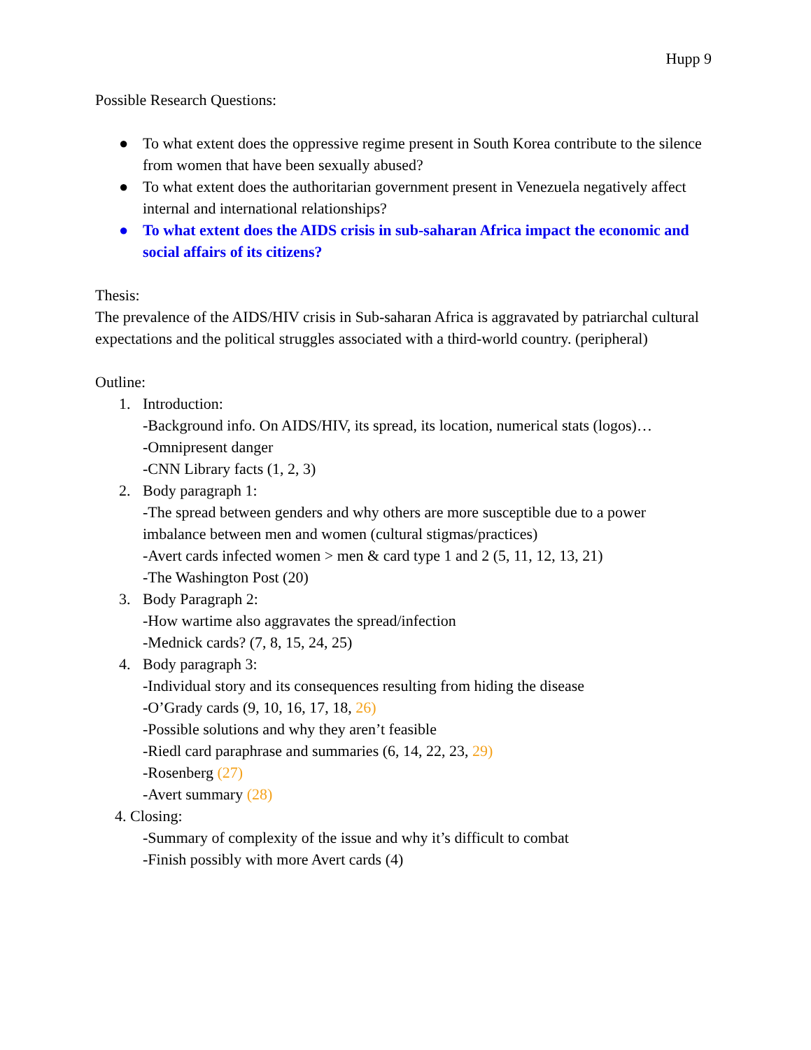Hupp 9
Possible Research Questions:
● To what extent does the oppressive regime present in South Korea contribute to the silence from women that have been sexually abused?
● To what extent does the authoritarian government present in Venezuela negatively affect internal and international relationships?
● To what extent does the AIDS crisis in sub-saharan Africa impact the economic and social affairs of its citizens?
Thesis:
The prevalence of the AIDS/HIV crisis in Sub-saharan Africa is aggravated by patriarchal cultural expectations and the political struggles associated with a third-world country. (peripheral)
Outline:
1. Introduction:
-Background info. On AIDS/HIV, its spread, its location, numerical stats (logos)…
-Omnipresent danger
-CNN Library facts (1, 2, 3)
2. Body paragraph 1:
-The spread between genders and why others are more susceptible due to a power imbalance between men and women (cultural stigmas/practices)
-Avert cards infected women > men & card type 1 and 2 (5, 11, 12, 13, 21)
-The Washington Post (20)
3. Body Paragraph 2:
-How wartime also aggravates the spread/infection
-Mednick cards? (7, 8, 15, 24, 25)
4. Body paragraph 3:
-Individual story and its consequences resulting from hiding the disease
-O’Grady cards (9, 10, 16, 17, 18, 26)
-Possible solutions and why they aren’t feasible
-Riedl card paraphrase and summaries (6, 14, 22, 23, 29)
-Rosenberg (27)
-Avert summary (28)
4. Closing:
-Summary of complexity of the issue and why it’s difficult to combat
-Finish possibly with more Avert cards (4)